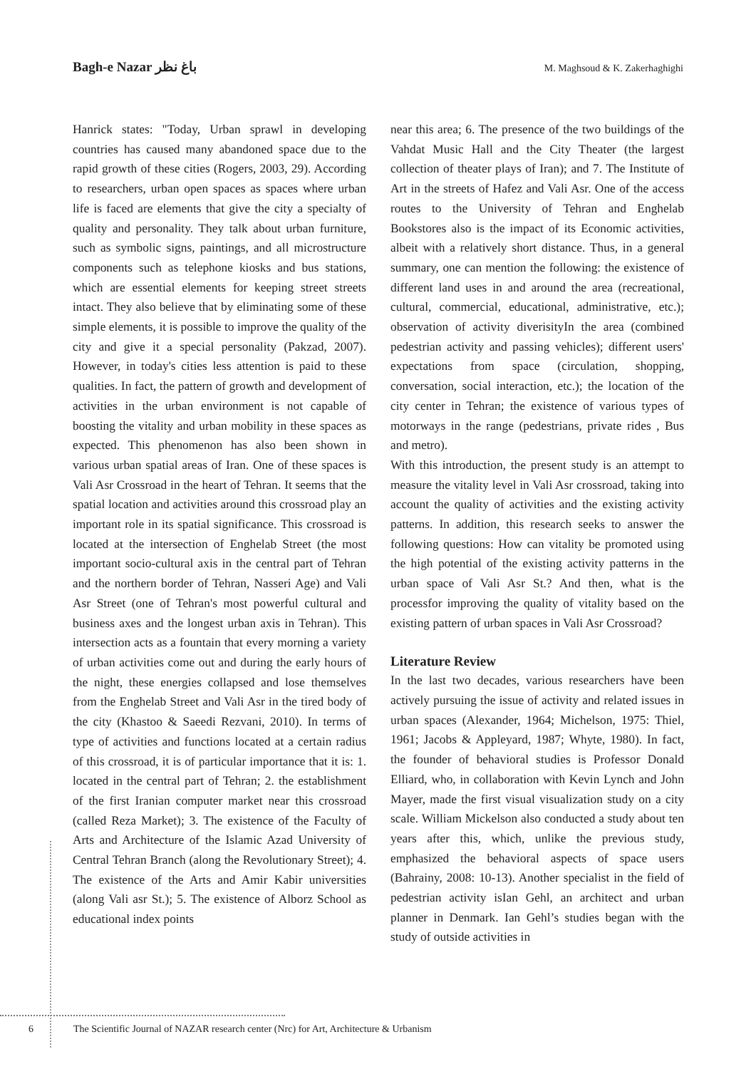Bagh-e Nazar باغ نظر M. Maghsoud & K. Zakerhaghighi
Hanrick states: "Today, Urban sprawl in developing countries has caused many abandoned space due to the rapid growth of these cities (Rogers, 2003, 29). According to researchers, urban open spaces as spaces where urban life is faced are elements that give the city a specialty of quality and personality. They talk about urban furniture, such as symbolic signs, paintings, and all microstructure components such as telephone kiosks and bus stations, which are essential elements for keeping street streets intact. They also believe that by eliminating some of these simple elements, it is possible to improve the quality of the city and give it a special personality (Pakzad, 2007). However, in today's cities less attention is paid to these qualities. In fact, the pattern of growth and development of activities in the urban environment is not capable of boosting the vitality and urban mobility in these spaces as expected. This phenomenon has also been shown in various urban spatial areas of Iran. One of these spaces is Vali Asr Crossroad in the heart of Tehran. It seems that the spatial location and activities around this crossroad play an important role in its spatial significance. This crossroad is located at the intersection of Enghelab Street (the most important socio-cultural axis in the central part of Tehran and the northern border of Tehran, Nasseri Age) and Vali Asr Street (one of Tehran's most powerful cultural and business axes and the longest urban axis in Tehran). This intersection acts as a fountain that every morning a variety of urban activities come out and during the early hours of the night, these energies collapsed and lose themselves from the Enghelab Street and Vali Asr in the tired body of the city (Khastoo & Saeedi Rezvani, 2010). In terms of type of activities and functions located at a certain radius of this crossroad, it is of particular importance that it is: 1. located in the central part of Tehran; 2. the establishment of the first Iranian computer market near this crossroad (called Reza Market); 3. The existence of the Faculty of Arts and Architecture of the Islamic Azad University of Central Tehran Branch (along the Revolutionary Street); 4. The existence of the Arts and Amir Kabir universities (along Vali asr St.); 5. The existence of Alborz School as educational index points
near this area; 6. The presence of the two buildings of the Vahdat Music Hall and the City Theater (the largest collection of theater plays of Iran); and 7. The Institute of Art in the streets of Hafez and Vali Asr. One of the access routes to the University of Tehran and Enghelab Bookstores also is the impact of its Economic activities, albeit with a relatively short distance. Thus, in a general summary, one can mention the following: the existence of different land uses in and around the area (recreational, cultural, commercial, educational, administrative, etc.); observation of activity diverisityIn the area (combined pedestrian activity and passing vehicles); different users' expectations from space (circulation, shopping, conversation, social interaction, etc.); the location of the city center in Tehran; the existence of various types of motorways in the range (pedestrians, private rides , Bus and metro).
With this introduction, the present study is an attempt to measure the vitality level in Vali Asr crossroad, taking into account the quality of activities and the existing activity patterns. In addition, this research seeks to answer the following questions: How can vitality be promoted using the high potential of the existing activity patterns in the urban space of Vali Asr St.? And then, what is the processfor improving the quality of vitality based on the existing pattern of urban spaces in Vali Asr Crossroad?
Literature Review
In the last two decades, various researchers have been actively pursuing the issue of activity and related issues in urban spaces (Alexander, 1964; Michelson, 1975: Thiel, 1961; Jacobs & Appleyard, 1987; Whyte, 1980). In fact, the founder of behavioral studies is Professor Donald Elliard, who, in collaboration with Kevin Lynch and John Mayer, made the first visual visualization study on a city scale. William Mickelson also conducted a study about ten years after this, which, unlike the previous study, emphasized the behavioral aspects of space users (Bahrainy, 2008: 10-13). Another specialist in the field of pedestrian activity isIan Gehl, an architect and urban planner in Denmark. Ian Gehl’s studies began with the study of outside activities in
6 The Scientific Journal of NAZAR research center (Nrc) for Art, Architecture & Urbanism